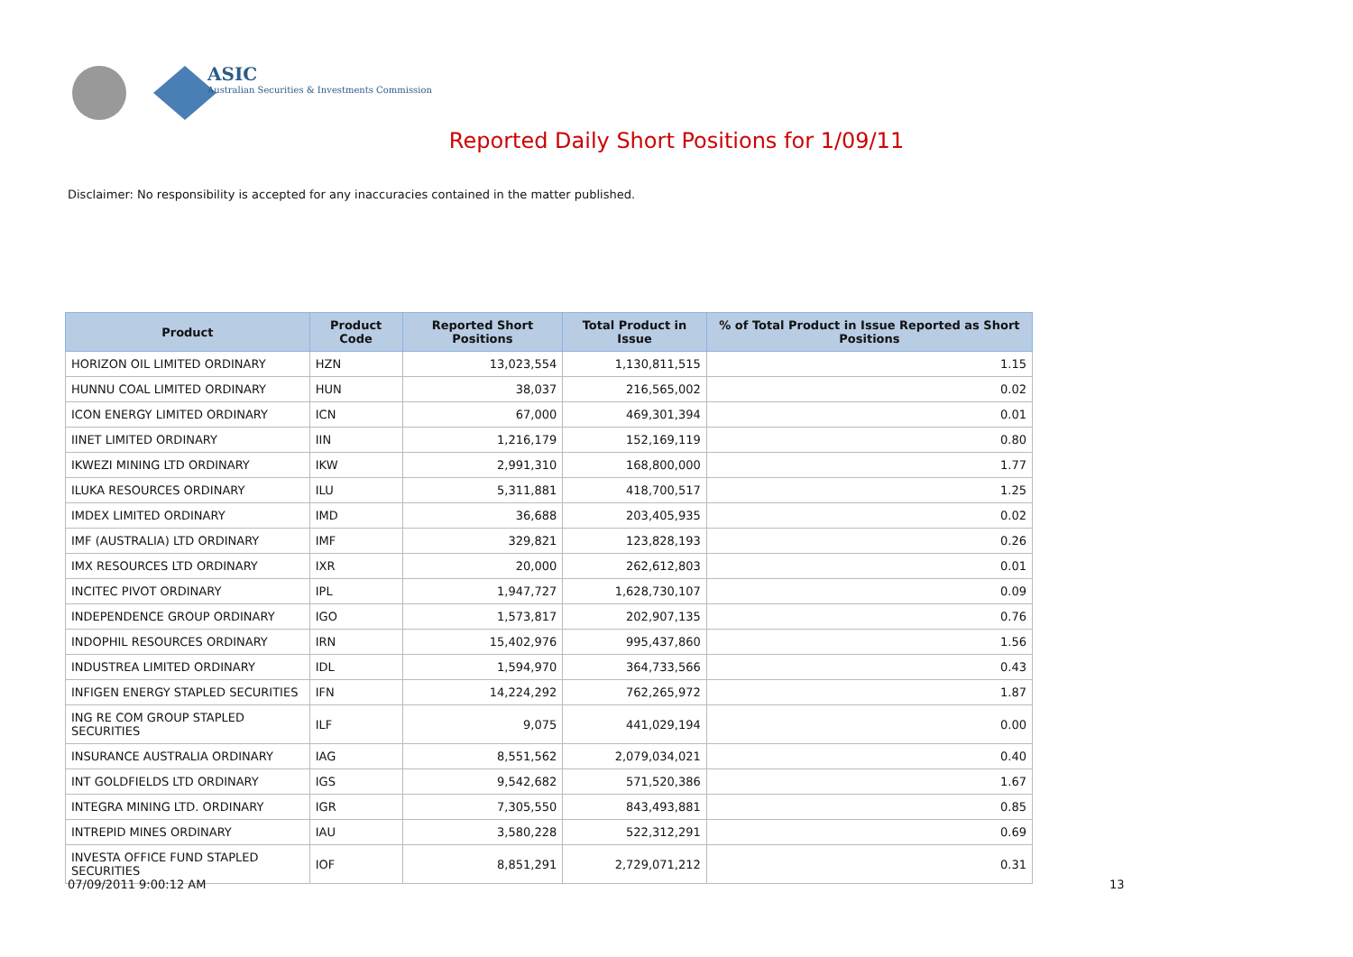ASIC
Australian Securities & Investments Commission
Reported Daily Short Positions for 1/09/11
Disclaimer: No responsibility is accepted for any inaccuracies contained in the matter published.
| Product | Product Code | Reported Short Positions | Total Product in Issue | % of Total Product in Issue Reported as Short Positions |
| --- | --- | --- | --- | --- |
| HORIZON OIL LIMITED ORDINARY | HZN | 13,023,554 | 1,130,811,515 | 1.15 |
| HUNNU COAL LIMITED ORDINARY | HUN | 38,037 | 216,565,002 | 0.02 |
| ICON ENERGY LIMITED ORDINARY | ICN | 67,000 | 469,301,394 | 0.01 |
| IINET LIMITED ORDINARY | IIN | 1,216,179 | 152,169,119 | 0.80 |
| IKWEZI MINING LTD ORDINARY | IKW | 2,991,310 | 168,800,000 | 1.77 |
| ILUKA RESOURCES ORDINARY | ILU | 5,311,881 | 418,700,517 | 1.25 |
| IMDEX LIMITED ORDINARY | IMD | 36,688 | 203,405,935 | 0.02 |
| IMF (AUSTRALIA) LTD ORDINARY | IMF | 329,821 | 123,828,193 | 0.26 |
| IMX RESOURCES LTD ORDINARY | IXR | 20,000 | 262,612,803 | 0.01 |
| INCITEC PIVOT ORDINARY | IPL | 1,947,727 | 1,628,730,107 | 0.09 |
| INDEPENDENCE GROUP ORDINARY | IGO | 1,573,817 | 202,907,135 | 0.76 |
| INDOPHIL RESOURCES ORDINARY | IRN | 15,402,976 | 995,437,860 | 1.56 |
| INDUSTREA LIMITED ORDINARY | IDL | 1,594,970 | 364,733,566 | 0.43 |
| INFIGEN ENERGY STAPLED SECURITIES | IFN | 14,224,292 | 762,265,972 | 1.87 |
| ING RE COM GROUP STAPLED SECURITIES | ILF | 9,075 | 441,029,194 | 0.00 |
| INSURANCE AUSTRALIA ORDINARY | IAG | 8,551,562 | 2,079,034,021 | 0.40 |
| INT GOLDFIELDS LTD ORDINARY | IGS | 9,542,682 | 571,520,386 | 1.67 |
| INTEGRA MINING LTD. ORDINARY | IGR | 7,305,550 | 843,493,881 | 0.85 |
| INTREPID MINES ORDINARY | IAU | 3,580,228 | 522,312,291 | 0.69 |
| INVESTA OFFICE FUND STAPLED SECURITIES | IOF | 8,851,291 | 2,729,071,212 | 0.31 |
07/09/2011 9:00:12 AM 13